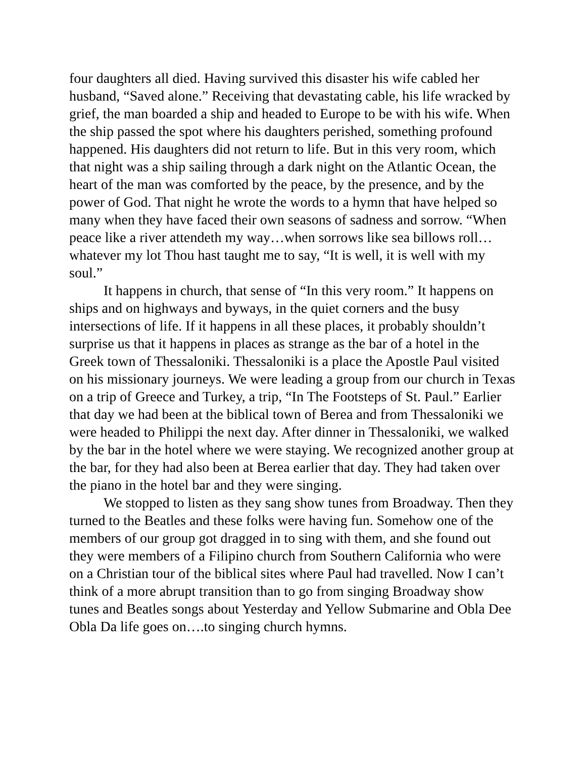four daughters all died. Having survived this disaster his wife cabled her husband, “Saved alone.” Receiving that devastating cable, his life wracked by grief, the man boarded a ship and headed to Europe to be with his wife. When the ship passed the spot where his daughters perished, something profound happened. His daughters did not return to life. But in this very room, which that night was a ship sailing through a dark night on the Atlantic Ocean, the heart of the man was comforted by the peace, by the presence, and by the power of God. That night he wrote the words to a hymn that have helped so many when they have faced their own seasons of sadness and sorrow. “When peace like a river attendeth my way…when sorrows like sea billows roll…whatever my lot Thou hast taught me to say, “It is well, it is well with my soul.”
It happens in church, that sense of “In this very room.” It happens on ships and on highways and byways, in the quiet corners and the busy intersections of life. If it happens in all these places, it probably shouldn’t surprise us that it happens in places as strange as the bar of a hotel in the Greek town of Thessaloniki. Thessaloniki is a place the Apostle Paul visited on his missionary journeys. We were leading a group from our church in Texas on a trip of Greece and Turkey, a trip, “In The Footsteps of St. Paul.” Earlier that day we had been at the biblical town of Berea and from Thessaloniki we were headed to Philippi the next day. After dinner in Thessaloniki, we walked by the bar in the hotel where we were staying. We recognized another group at the bar, for they had also been at Berea earlier that day. They had taken over the piano in the hotel bar and they were singing.
We stopped to listen as they sang show tunes from Broadway. Then they turned to the Beatles and these folks were having fun. Somehow one of the members of our group got dragged in to sing with them, and she found out they were members of a Filipino church from Southern California who were on a Christian tour of the biblical sites where Paul had travelled. Now I can’t think of a more abrupt transition than to go from singing Broadway show tunes and Beatles songs about Yesterday and Yellow Submarine and Obla Dee Obla Da life goes on….to singing church hymns.